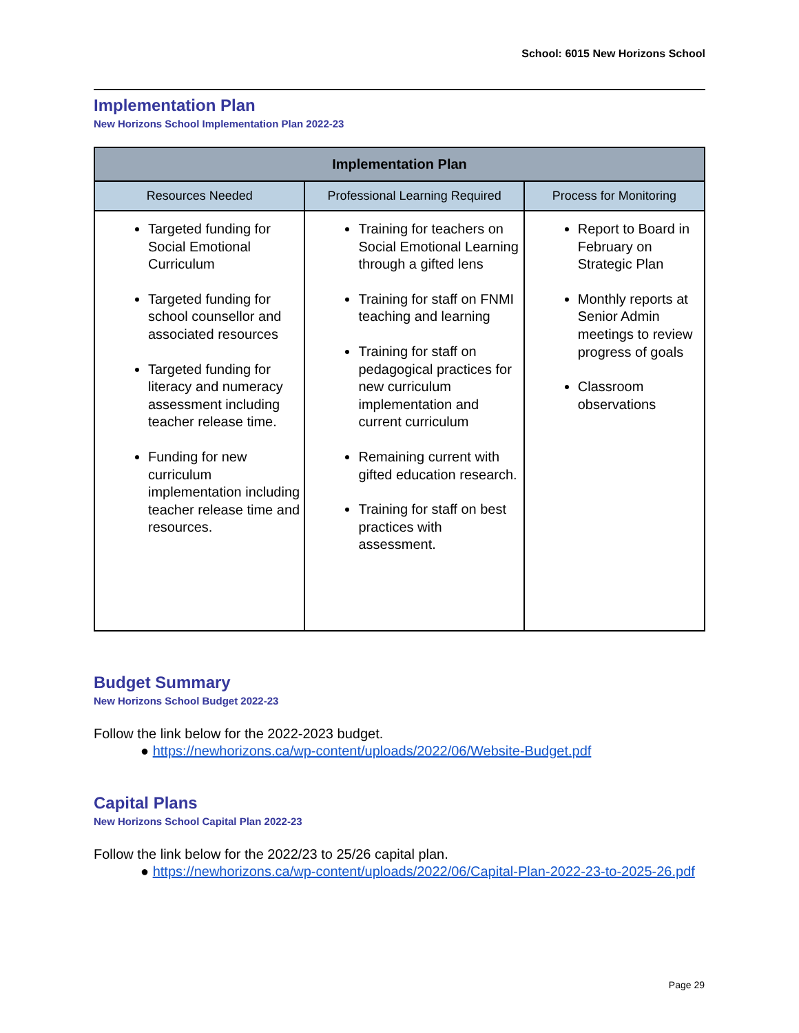School: 6015 New Horizons School
Implementation Plan
New Horizons School Implementation Plan 2022-23
| Implementation Plan | | |
| --- | --- | --- |
| Resources Needed | Professional Learning Required | Process for Monitoring |
| Targeted funding for Social Emotional Curriculum Targeted funding for school counsellor and associated resources Targeted funding for literacy and numeracy assessment including teacher release time. Funding for new curriculum implementation including teacher release time and resources. | Training for teachers on Social Emotional Learning through a gifted lens Training for staff on FNMI teaching and learning Training for staff on pedagogical practices for new curriculum implementation and current curriculum Remaining current with gifted education research. Training for staff on best practices with assessment. | Report to Board in February on Strategic Plan Monthly reports at Senior Admin meetings to review progress of goals Classroom observations |
Budget Summary
New Horizons School Budget 2022-23
Follow the link below for the 2022-2023 budget.
● https://newhorizons.ca/wp-content/uploads/2022/06/Website-Budget.pdf
Capital Plans
New Horizons School Capital Plan 2022-23
Follow the link below for the 2022/23 to 25/26 capital plan.
● https://newhorizons.ca/wp-content/uploads/2022/06/Capital-Plan-2022-23-to-2025-26.pdf
Page 29